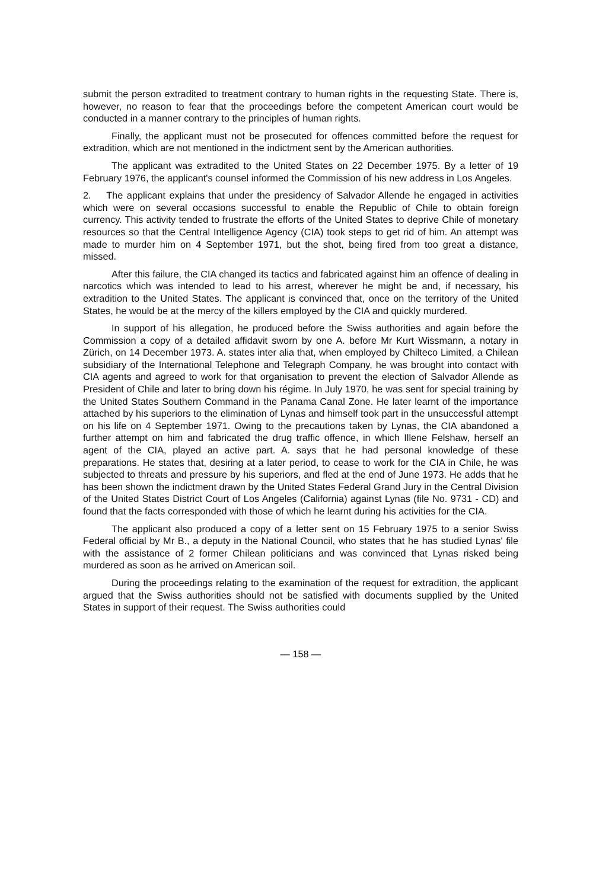submit the person extradited to treatment contrary to human rights in the requesting State. There is, however, no reason to fear that the proceedings before the competent American court would be conducted in a manner contrary to the principles of human rights.
Finally, the applicant must not be prosecuted for offences committed before the request for extradition, which are not mentioned in the indictment sent by the American authorities.
The applicant was extradited to the United States on 22 December 1975. By a letter of 19 February 1976, the applicant's counsel informed the Commission of his new address in Los Angeles.
2. The applicant explains that under the presidency of Salvador Allende he engaged in activities which were on several occasions successful to enable the Republic of Chile to obtain foreign currency. This activity tended to frustrate the efforts of the United States to deprive Chile of monetary resources so that the Central Intelligence Agency (CIA) took steps to get rid of him. An attempt was made to murder him on 4 September 1971, but the shot, being fired from too great a distance, missed.
After this failure, the CIA changed its tactics and fabricated against him an offence of dealing in narcotics which was intended to lead to his arrest, wherever he might be and, if necessary, his extradition to the United States. The applicant is convinced that, once on the territory of the United States, he would be at the mercy of the killers employed by the CIA and quickly murdered.
In support of his allegation, he produced before the Swiss authorities and again before the Commission a copy of a detailed affidavit sworn by one A. before Mr Kurt Wissmann, a notary in Zürich, on 14 December 1973. A. states inter alia that, when employed by Chilteco Limited, a Chilean subsidiary of the International Telephone and Telegraph Company, he was brought into contact with CIA agents and agreed to work for that organisation to prevent the election of Salvador Allende as President of Chile and later to bring down his régime. In July 1970, he was sent for special training by the United States Southern Command in the Panama Canal Zone. He later learnt of the importance attached by his superiors to the elimination of Lynas and himself took part in the unsuccessful attempt on his life on 4 September 1971. Owing to the precautions taken by Lynas, the CIA abandoned a further attempt on him and fabricated the drug traffic offence, in which Illene Felshaw, herself an agent of the CIA, played an active part. A. says that he had personal knowledge of these preparations. He states that, desiring at a later period, to cease to work for the CIA in Chile, he was subjected to threats and pressure by his superiors, and fled at the end of June 1973. He adds that he has been shown the indictment drawn by the United States Federal Grand Jury in the Central Division of the United States District Court of Los Angeles (California) against Lynas (file No. 9731 - CD) and found that the facts corresponded with those of which he learnt during his activities for the CIA.
The applicant also produced a copy of a letter sent on 15 February 1975 to a senior Swiss Federal official by Mr B., a deputy in the National Council, who states that he has studied Lynas' file with the assistance of 2 former Chilean politicians and was convinced that Lynas risked being murdered as soon as he arrived on American soil.
During the proceedings relating to the examination of the request for extradition, the applicant argued that the Swiss authorities should not be satisfied with documents supplied by the United States in support of their request. The Swiss authorities could
— 158 —